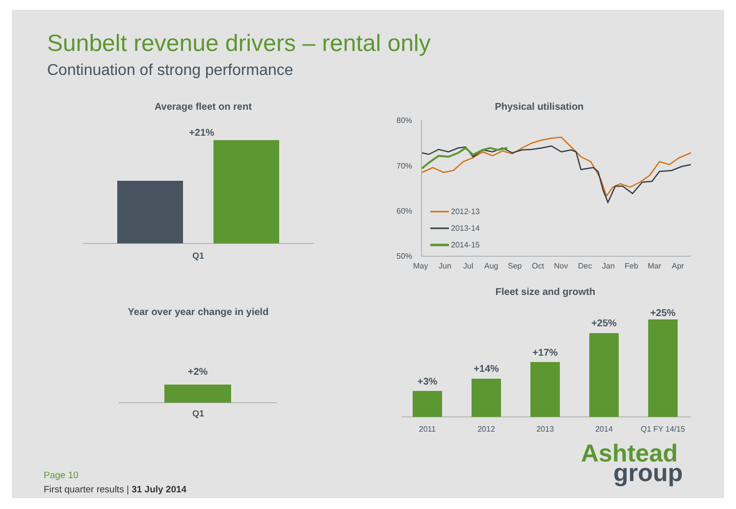Sunbelt revenue drivers – rental only
Continuation of strong performance
Average fleet on rent Physical utilisation
Year over year change in yield
Fleet size and growth
+21%
Q1
+2%
Q1
80%
70%
60%
50%
May
Jun
Jul
Aug
Sep
Oct
Nov
Dec
Jan
Feb
Mar
Apr
2012-13
2013-14
2014-15
+3%
+14%
+17%
+25%
+25%
2011
2012
2013
2014
Q1 FY 14/15
Ashtead
group
Page 10
First quarter results | 31 July 2014